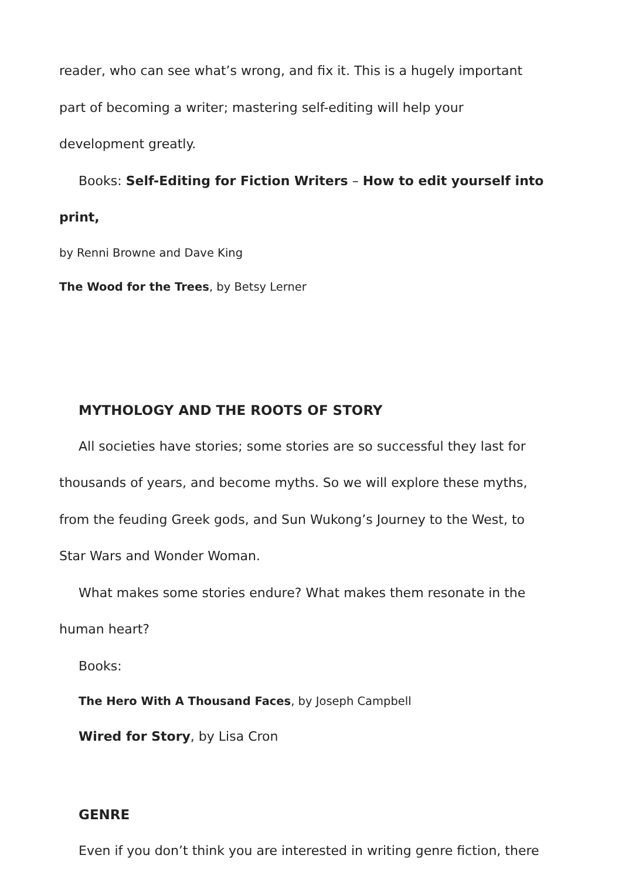reader, who can see what’s wrong, and fix it. This is a hugely important
part of becoming a writer; mastering self-editing will help your
development greatly.
Books: Self-Editing for Fiction Writers – How to edit yourself into print,
by Renni Browne and Dave King
The Wood for the Trees, by Betsy Lerner
MYTHOLOGY AND THE ROOTS OF STORY
All societies have stories; some stories are so successful they last for
thousands of years, and become myths. So we will explore these myths,
from the feuding Greek gods, and Sun Wukong’s Journey to the West, to
Star Wars and Wonder Woman.
What makes some stories endure? What makes them resonate in the
human heart?
Books:
The Hero With A Thousand Faces, by Joseph Campbell
Wired for Story, by Lisa Cron
GENRE
Even if you don’t think you are interested in writing genre fiction, there